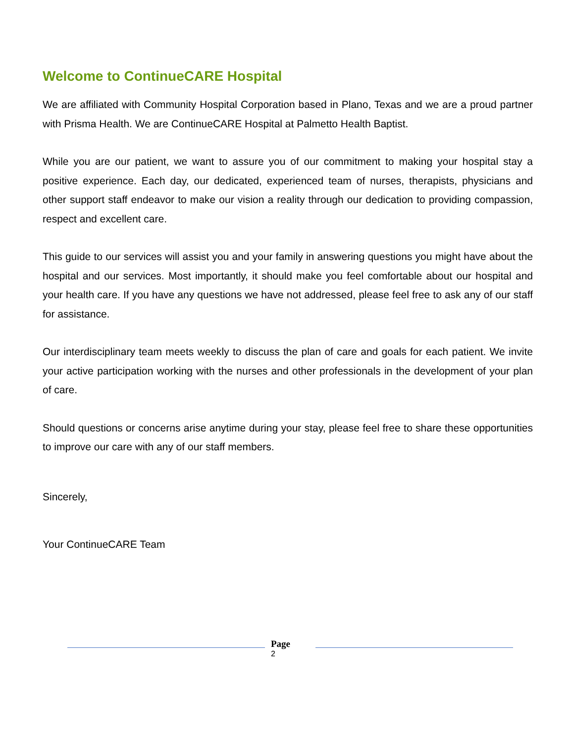Welcome to ContinueCARE Hospital
We are affiliated with Community Hospital Corporation based in Plano, Texas and we are a proud partner with Prisma Health. We are ContinueCARE Hospital at Palmetto Health Baptist.
While you are our patient, we want to assure you of our commitment to making your hospital stay a positive experience. Each day, our dedicated, experienced team of nurses, therapists, physicians and other support staff endeavor to make our vision a reality through our dedication to providing compassion, respect and excellent care.
This guide to our services will assist you and your family in answering questions you might have about the hospital and our services. Most importantly, it should make you feel comfortable about our hospital and your health care. If you have any questions we have not addressed, please feel free to ask any of our staff for assistance.
Our interdisciplinary team meets weekly to discuss the plan of care and goals for each patient. We invite your active participation working with the nurses and other professionals in the development of your plan of care.
Should questions or concerns arise anytime during your stay, please feel free to share these opportunities to improve our care with any of our staff members.
Sincerely,
Your ContinueCARE Team
Page
2